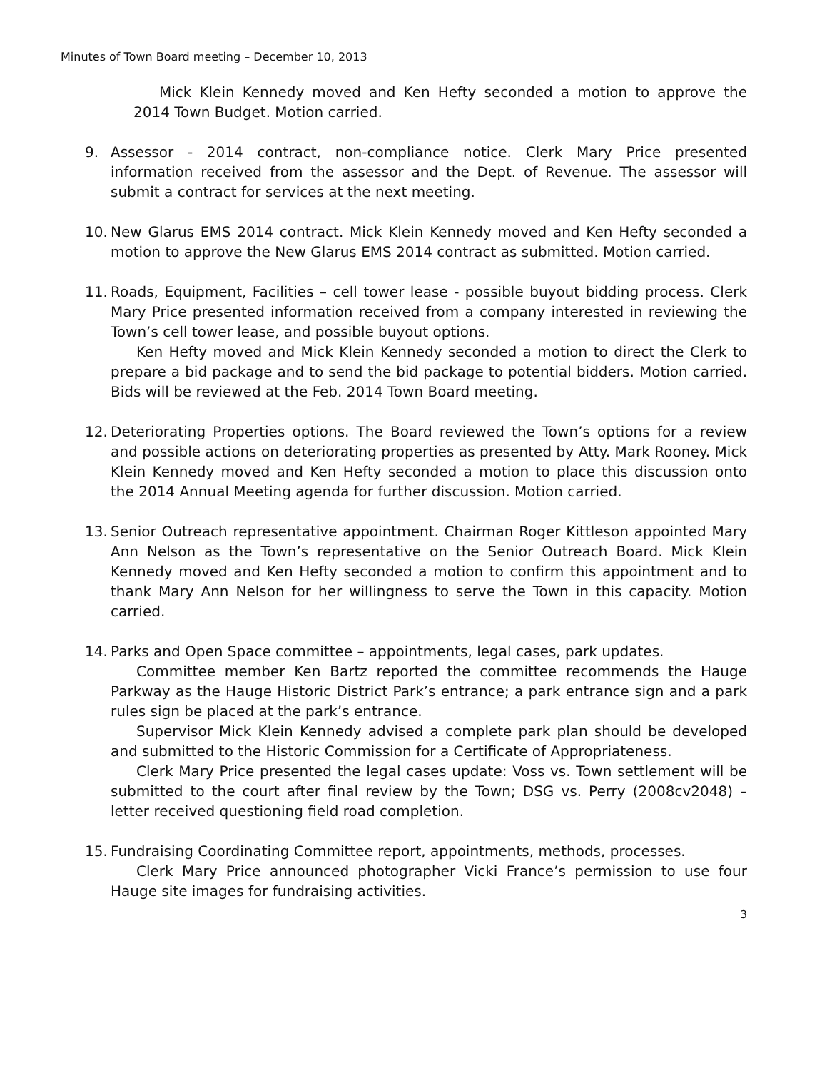Minutes of Town Board meeting – December 10, 2013
Mick Klein Kennedy moved and Ken Hefty seconded a motion to approve the 2014 Town Budget. Motion carried.
9. Assessor - 2014 contract, non-compliance notice. Clerk Mary Price presented information received from the assessor and the Dept. of Revenue. The assessor will submit a contract for services at the next meeting.
10. New Glarus EMS 2014 contract. Mick Klein Kennedy moved and Ken Hefty seconded a motion to approve the New Glarus EMS 2014 contract as submitted. Motion carried.
11. Roads, Equipment, Facilities – cell tower lease - possible buyout bidding process. Clerk Mary Price presented information received from a company interested in reviewing the Town’s cell tower lease, and possible buyout options.
Ken Hefty moved and Mick Klein Kennedy seconded a motion to direct the Clerk to prepare a bid package and to send the bid package to potential bidders. Motion carried. Bids will be reviewed at the Feb. 2014 Town Board meeting.
12. Deteriorating Properties options. The Board reviewed the Town’s options for a review and possible actions on deteriorating properties as presented by Atty. Mark Rooney. Mick Klein Kennedy moved and Ken Hefty seconded a motion to place this discussion onto the 2014 Annual Meeting agenda for further discussion. Motion carried.
13. Senior Outreach representative appointment. Chairman Roger Kittleson appointed Mary Ann Nelson as the Town’s representative on the Senior Outreach Board. Mick Klein Kennedy moved and Ken Hefty seconded a motion to confirm this appointment and to thank Mary Ann Nelson for her willingness to serve the Town in this capacity. Motion carried.
14. Parks and Open Space committee – appointments, legal cases, park updates.
Committee member Ken Bartz reported the committee recommends the Hauge Parkway as the Hauge Historic District Park’s entrance; a park entrance sign and a park rules sign be placed at the park’s entrance.
Supervisor Mick Klein Kennedy advised a complete park plan should be developed and submitted to the Historic Commission for a Certificate of Appropriateness.
Clerk Mary Price presented the legal cases update: Voss vs. Town settlement will be submitted to the court after final review by the Town; DSG vs. Perry (2008cv2048) – letter received questioning field road completion.
15. Fundraising Coordinating Committee report, appointments, methods, processes.
Clerk Mary Price announced photographer Vicki France’s permission to use four Hauge site images for fundraising activities.
3